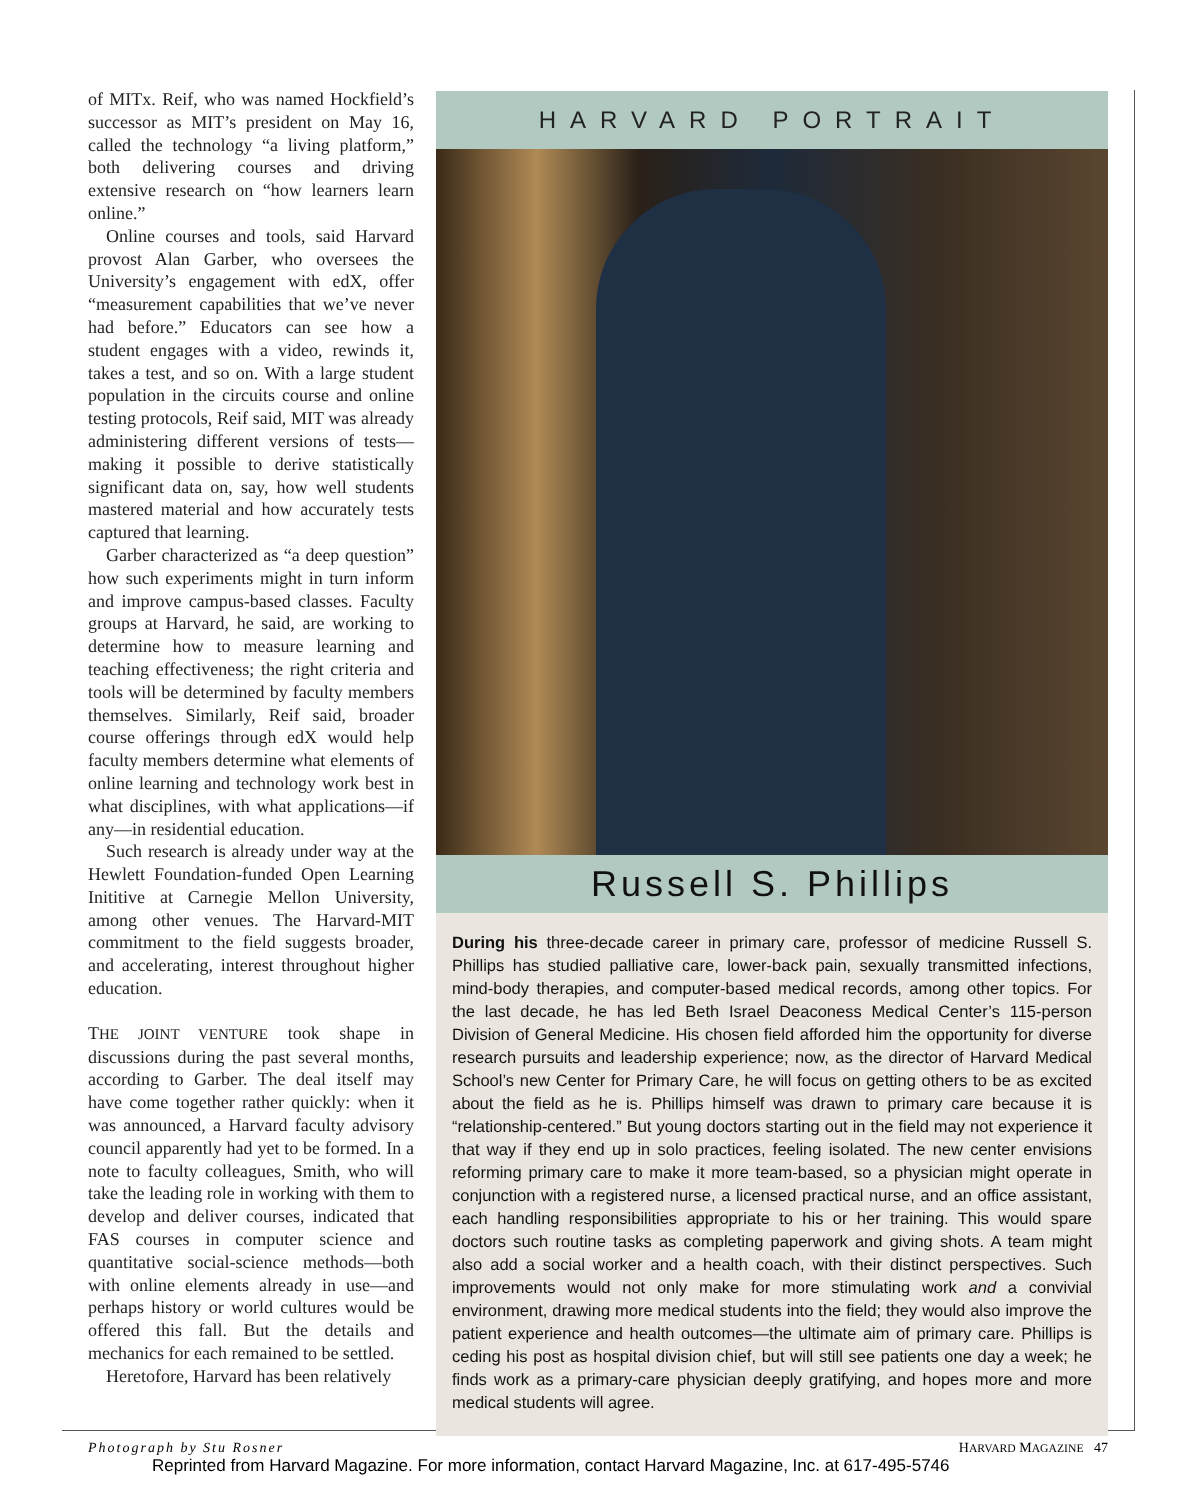of MITx. Reif, who was named Hockfield’s successor as MIT’s president on May 16, called the technology “a living platform,” both delivering courses and driving extensive research on “how learners learn online.”
Online courses and tools, said Harvard provost Alan Garber, who oversees the University’s engagement with edX, offer “measurement capabilities that we’ve never had before.” Educators can see how a student engages with a video, rewinds it, takes a test, and so on. With a large student population in the circuits course and online testing protocols, Reif said, MIT was already administering different versions of tests—making it possible to derive statistically significant data on, say, how well students mastered material and how accurately tests captured that learning.
Garber characterized as “a deep question” how such experiments might in turn inform and improve campus-based classes. Faculty groups at Harvard, he said, are working to determine how to measure learning and teaching effectiveness; the right criteria and tools will be determined by faculty members themselves. Similarly, Reif said, broader course offerings through edX would help faculty members determine what elements of online learning and technology work best in what disciplines, with what applications—if any—in residential education.
Such research is already under way at the Hewlett Foundation-funded Open Learning Inititive at Carnegie Mellon University, among other venues. The Harvard-MIT commitment to the field suggests broader, and accelerating, interest throughout higher education.
THE JOINT VENTURE took shape in discussions during the past several months, according to Garber. The deal itself may have come together rather quickly: when it was announced, a Harvard faculty advisory council apparently had yet to be formed. In a note to faculty colleagues, Smith, who will take the leading role in working with them to develop and deliver courses, indicated that FAS courses in computer science and quantitative social-science methods—both with online elements already in use—and perhaps history or world cultures would be offered this fall. But the details and mechanics for each remained to be settled.
Heretofore, Harvard has been relatively
HARVARD PORTRAIT
Russell S. Phillips
During his three-decade career in primary care, professor of medicine Russell S. Phillips has studied palliative care, lower-back pain, sexually transmitted infections, mind-body therapies, and computer-based medical records, among other topics. For the last decade, he has led Beth Israel Deaconess Medical Center’s 115-person Division of General Medicine. His chosen field afforded him the opportunity for diverse research pursuits and leadership experience; now, as the director of Harvard Medical School’s new Center for Primary Care, he will focus on getting others to be as excited about the field as he is. Phillips himself was drawn to primary care because it is “relationship-centered.” But young doctors starting out in the field may not experience it that way if they end up in solo practices, feeling isolated. The new center envisions reforming primary care to make it more team-based, so a physician might operate in conjunction with a registered nurse, a licensed practical nurse, and an office assistant, each handling responsibilities appropriate to his or her training. This would spare doctors such routine tasks as completing paperwork and giving shots. A team might also add a social worker and a health coach, with their distinct perspectives. Such improvements would not only make for more stimulating work and a convivial environment, drawing more medical students into the field; they would also improve the patient experience and health outcomes—the ultimate aim of primary care. Phillips is ceding his post as hospital division chief, but will still see patients one day a week; he finds work as a primary-care physician deeply gratifying, and hopes more and more medical students will agree.
Photograph by Stu Rosner HARVARD MAGAZINE 47
Reprinted from Harvard Magazine. For more information, contact Harvard Magazine, Inc. at 617-495-5746